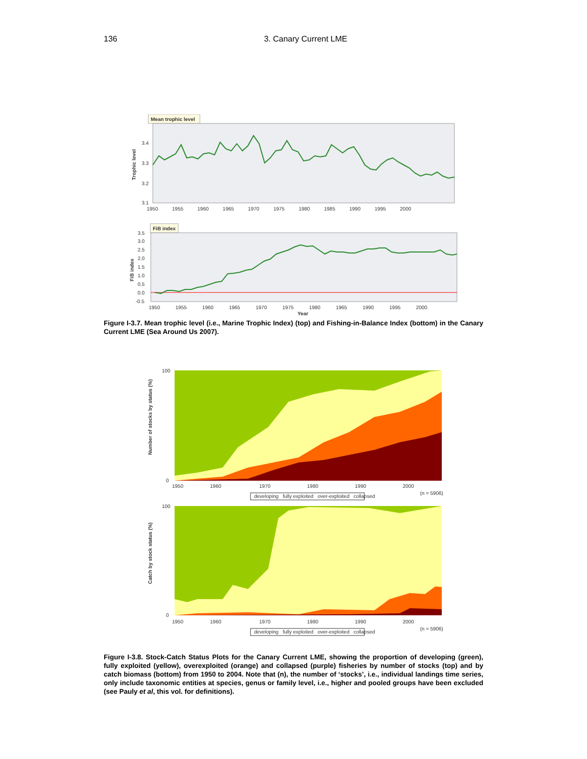136 3. Canary Current LME
Mean trophic level
3.4
3.3
3.2
3.1
Trophic level
1950 1955 1960 1965 1970 1975 1980 1985 1990 1995 2000
FiB index
3.5
3.0
2.5
2.0
1.5
1.0
0.5
0.0
-0.5
FiB index
1950 1955 1960 1965 1970 1975 1980 1965 1990 1995 2000
Year
Figure I-3.7. Mean trophic level (i.e., Marine Trophic Index) (top) and Fishing-in-Balance Index (bottom) in the Canary Current LME (Sea Around Us 2007).
100
0
Number of stocks by status (%)
1950 1960 1970 1980 1990 2000
(n = 5906)
developing fully exploited over-exploited collapsed
100
0
Catch by stock status (%)
1950 1960 1970 1980 1990 2000
(n = 5906)
developing fully exploited over-exploited collapsed
Figure I-3.8. Stock-Catch Status Plots for the Canary Current LME, showing the proportion of developing (green), fully exploited (yellow), overexploited (orange) and collapsed (purple) fisheries by number of stocks (top) and by catch biomass (bottom) from 1950 to 2004. Note that (n), the number of ‘stocks’, i.e., individual landings time series, only include taxonomic entities at species, genus or family level, i.e., higher and pooled groups have been excluded (see Pauly et al, this vol. for definitions).